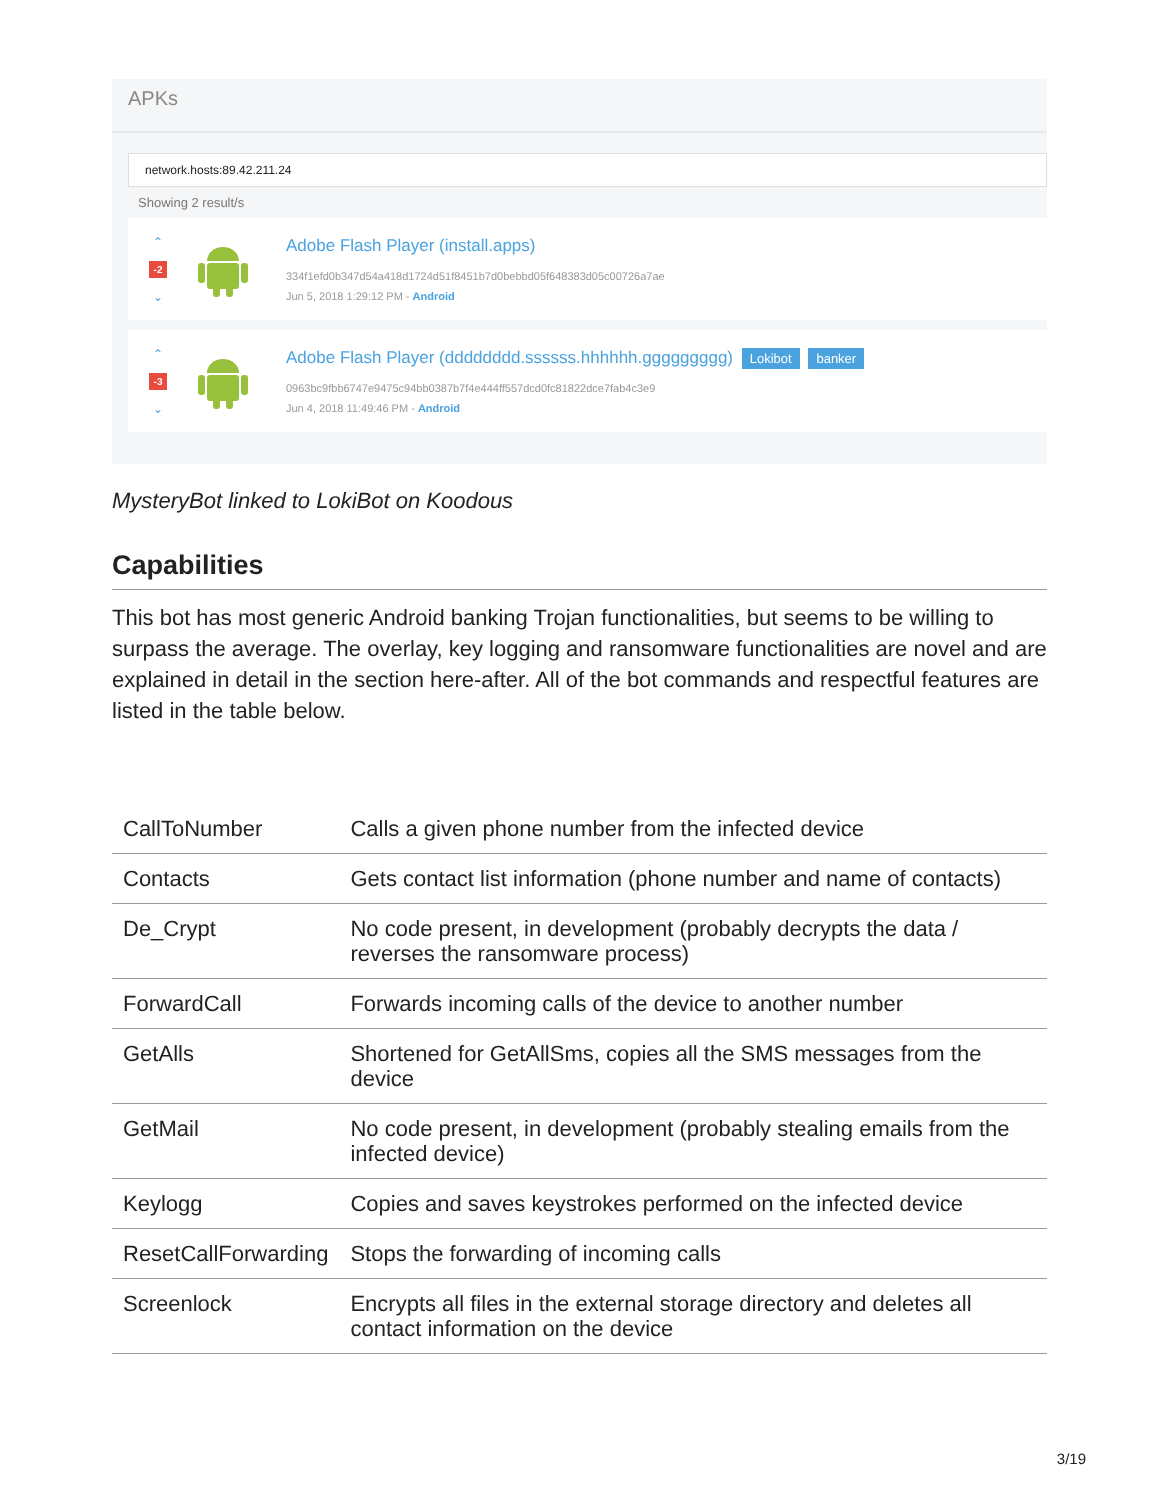APKs
network.hosts:89.42.211.24
Showing 2 result/s
⌃
-2
⌄
Adobe Flash Player (install.apps)
334f1efd0b347d54a418d1724d51f8451b7d0bebbd05f648383d05c00726a7ae
Jun 5, 2018 1:29:12 PM - Android
⌃
-3
⌄
Adobe Flash Player (dddddddd.ssssss.hhhhhh.ggggggggg) Lokibot banker
0963bc9fbb6747e9475c94bb0387b7f4e444ff557dcd0fc81822dce7fab4c3e9
Jun 4, 2018 11:49:46 PM - Android
MysteryBot linked to LokiBot on Koodous
Capabilities
This bot has most generic Android banking Trojan functionalities, but seems to be willing to surpass the average. The overlay, key logging and ransomware functionalities are novel and are explained in detail in the section here-after. All of the bot commands and respectful features are listed in the table below.
| CallToNumber | Calls a given phone number from the infected device |
| Contacts | Gets contact list information (phone number and name of contacts) |
| De_Crypt | No code present, in development (probably decrypts the data / reverses the ransomware process) |
| ForwardCall | Forwards incoming calls of the device to another number |
| GetAlls | Shortened for GetAllSms, copies all the SMS messages from the device |
| GetMail | No code present, in development (probably stealing emails from the infected device) |
| Keylogg | Copies and saves keystrokes performed on the infected device |
| ResetCallForwarding | Stops the forwarding of incoming calls |
| Screenlock | Encrypts all files in the external storage directory and deletes all contact information on the device |
3/19